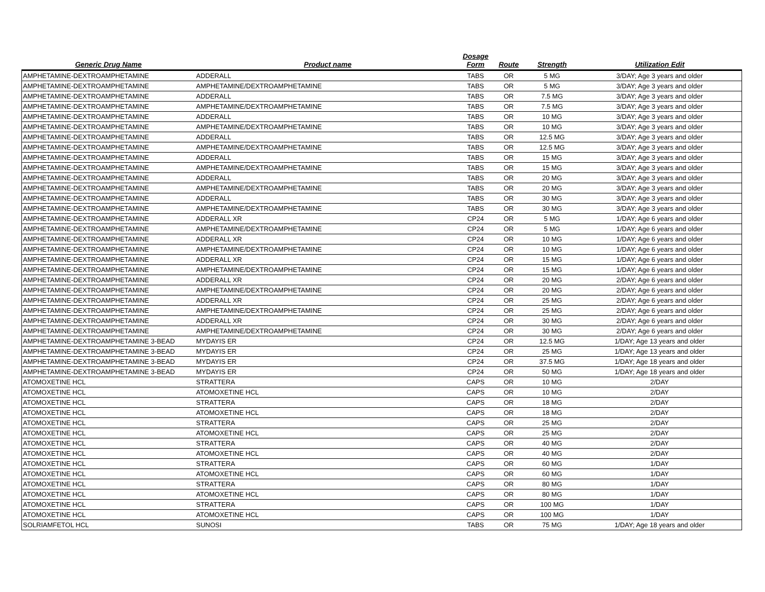| Generic Drug Name | Product name | Dosage Form | Route | Strength | Utilization Edit |
| --- | --- | --- | --- | --- | --- |
| AMPHETAMINE-DEXTROAMPHETAMINE | ADDERALL | TABS | OR | 5 MG | 3/DAY; Age 3 years and older |
| AMPHETAMINE-DEXTROAMPHETAMINE | AMPHETAMINE/DEXTROAMPHETAMINE | TABS | OR | 5 MG | 3/DAY; Age 3 years and older |
| AMPHETAMINE-DEXTROAMPHETAMINE | ADDERALL | TABS | OR | 7.5 MG | 3/DAY; Age 3 years and older |
| AMPHETAMINE-DEXTROAMPHETAMINE | AMPHETAMINE/DEXTROAMPHETAMINE | TABS | OR | 7.5 MG | 3/DAY; Age 3 years and older |
| AMPHETAMINE-DEXTROAMPHETAMINE | ADDERALL | TABS | OR | 10 MG | 3/DAY; Age 3 years and older |
| AMPHETAMINE-DEXTROAMPHETAMINE | AMPHETAMINE/DEXTROAMPHETAMINE | TABS | OR | 10 MG | 3/DAY; Age 3 years and older |
| AMPHETAMINE-DEXTROAMPHETAMINE | ADDERALL | TABS | OR | 12.5 MG | 3/DAY; Age 3 years and older |
| AMPHETAMINE-DEXTROAMPHETAMINE | AMPHETAMINE/DEXTROAMPHETAMINE | TABS | OR | 12.5 MG | 3/DAY; Age 3 years and older |
| AMPHETAMINE-DEXTROAMPHETAMINE | ADDERALL | TABS | OR | 15 MG | 3/DAY; Age 3 years and older |
| AMPHETAMINE-DEXTROAMPHETAMINE | AMPHETAMINE/DEXTROAMPHETAMINE | TABS | OR | 15 MG | 3/DAY; Age 3 years and older |
| AMPHETAMINE-DEXTROAMPHETAMINE | ADDERALL | TABS | OR | 20 MG | 3/DAY; Age 3 years and older |
| AMPHETAMINE-DEXTROAMPHETAMINE | AMPHETAMINE/DEXTROAMPHETAMINE | TABS | OR | 20 MG | 3/DAY; Age 3 years and older |
| AMPHETAMINE-DEXTROAMPHETAMINE | ADDERALL | TABS | OR | 30 MG | 3/DAY; Age 3 years and older |
| AMPHETAMINE-DEXTROAMPHETAMINE | AMPHETAMINE/DEXTROAMPHETAMINE | TABS | OR | 30 MG | 3/DAY; Age 3 years and older |
| AMPHETAMINE-DEXTROAMPHETAMINE | ADDERALL XR | CP24 | OR | 5 MG | 1/DAY; Age 6 years and older |
| AMPHETAMINE-DEXTROAMPHETAMINE | AMPHETAMINE/DEXTROAMPHETAMINE | CP24 | OR | 5 MG | 1/DAY; Age 6 years and older |
| AMPHETAMINE-DEXTROAMPHETAMINE | ADDERALL XR | CP24 | OR | 10 MG | 1/DAY; Age 6 years and older |
| AMPHETAMINE-DEXTROAMPHETAMINE | AMPHETAMINE/DEXTROAMPHETAMINE | CP24 | OR | 10 MG | 1/DAY; Age 6 years and older |
| AMPHETAMINE-DEXTROAMPHETAMINE | ADDERALL XR | CP24 | OR | 15 MG | 1/DAY; Age 6 years and older |
| AMPHETAMINE-DEXTROAMPHETAMINE | AMPHETAMINE/DEXTROAMPHETAMINE | CP24 | OR | 15 MG | 1/DAY; Age 6 years and older |
| AMPHETAMINE-DEXTROAMPHETAMINE | ADDERALL XR | CP24 | OR | 20 MG | 2/DAY; Age 6 years and older |
| AMPHETAMINE-DEXTROAMPHETAMINE | AMPHETAMINE/DEXTROAMPHETAMINE | CP24 | OR | 20 MG | 2/DAY; Age 6 years and older |
| AMPHETAMINE-DEXTROAMPHETAMINE | ADDERALL XR | CP24 | OR | 25 MG | 2/DAY; Age 6 years and older |
| AMPHETAMINE-DEXTROAMPHETAMINE | AMPHETAMINE/DEXTROAMPHETAMINE | CP24 | OR | 25 MG | 2/DAY; Age 6 years and older |
| AMPHETAMINE-DEXTROAMPHETAMINE | ADDERALL XR | CP24 | OR | 30 MG | 2/DAY; Age 6 years and older |
| AMPHETAMINE-DEXTROAMPHETAMINE | AMPHETAMINE/DEXTROAMPHETAMINE | CP24 | OR | 30 MG | 2/DAY; Age 6 years and older |
| AMPHETAMINE-DEXTROAMPHETAMINE 3-BEAD | MYDAYIS ER | CP24 | OR | 12.5 MG | 1/DAY; Age 13 years and older |
| AMPHETAMINE-DEXTROAMPHETAMINE 3-BEAD | MYDAYIS ER | CP24 | OR | 25 MG | 1/DAY; Age 13 years and older |
| AMPHETAMINE-DEXTROAMPHETAMINE 3-BEAD | MYDAYIS ER | CP24 | OR | 37.5 MG | 1/DAY; Age 18 years and older |
| AMPHETAMINE-DEXTROAMPHETAMINE 3-BEAD | MYDAYIS ER | CP24 | OR | 50 MG | 1/DAY; Age 18 years and older |
| ATOMOXETINE HCL | STRATTERA | CAPS | OR | 10 MG | 2/DAY |
| ATOMOXETINE HCL | ATOMOXETINE HCL | CAPS | OR | 10 MG | 2/DAY |
| ATOMOXETINE HCL | STRATTERA | CAPS | OR | 18 MG | 2/DAY |
| ATOMOXETINE HCL | ATOMOXETINE HCL | CAPS | OR | 18 MG | 2/DAY |
| ATOMOXETINE HCL | STRATTERA | CAPS | OR | 25 MG | 2/DAY |
| ATOMOXETINE HCL | ATOMOXETINE HCL | CAPS | OR | 25 MG | 2/DAY |
| ATOMOXETINE HCL | STRATTERA | CAPS | OR | 40 MG | 2/DAY |
| ATOMOXETINE HCL | ATOMOXETINE HCL | CAPS | OR | 40 MG | 2/DAY |
| ATOMOXETINE HCL | STRATTERA | CAPS | OR | 60 MG | 1/DAY |
| ATOMOXETINE HCL | ATOMOXETINE HCL | CAPS | OR | 60 MG | 1/DAY |
| ATOMOXETINE HCL | STRATTERA | CAPS | OR | 80 MG | 1/DAY |
| ATOMOXETINE HCL | ATOMOXETINE HCL | CAPS | OR | 80 MG | 1/DAY |
| ATOMOXETINE HCL | STRATTERA | CAPS | OR | 100 MG | 1/DAY |
| ATOMOXETINE HCL | ATOMOXETINE HCL | CAPS | OR | 100 MG | 1/DAY |
| SOLRIAMFETOL HCL | SUNOSI | TABS | OR | 75 MG | 1/DAY; Age 18 years and older |